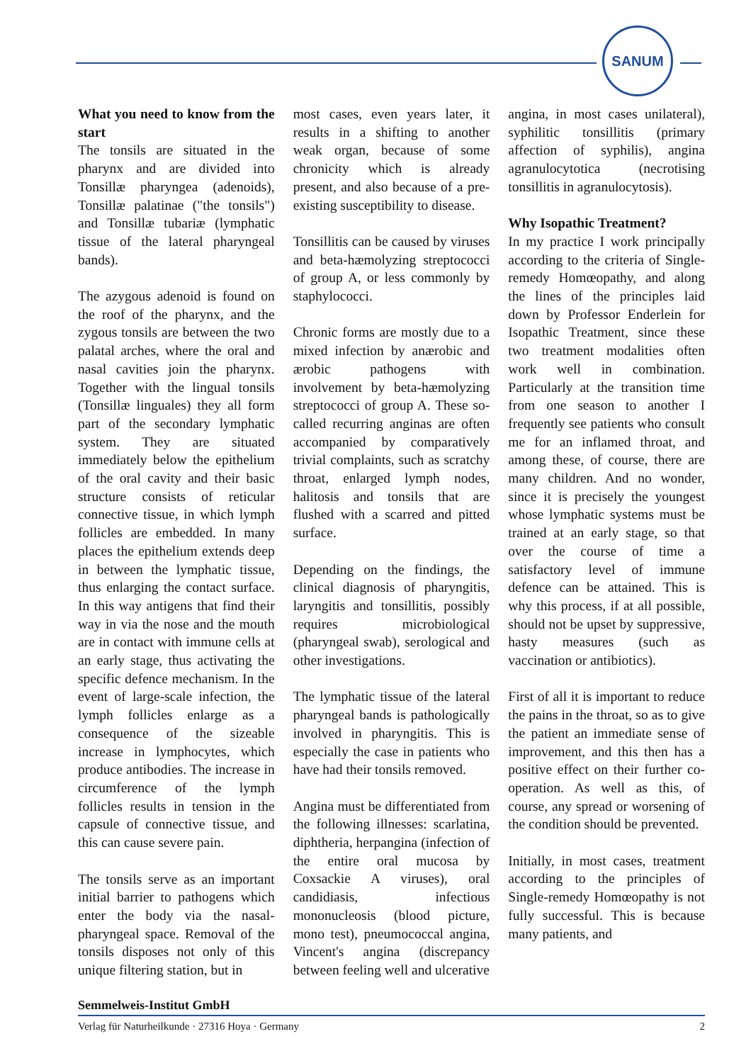SANUM
What you need to know from the start
The tonsils are situated in the pharynx and are divided into Tonsillæ pharyngea (adenoids), Tonsillæ palatinae ("the tonsils") and Tonsillæ tubariæ (lymphatic tissue of the lateral pharyngeal bands).
The azygous adenoid is found on the roof of the pharynx, and the zygous tonsils are between the two palatal arches, where the oral and nasal cavities join the pharynx. Together with the lingual tonsils (Tonsillæ linguales) they all form part of the secondary lymphatic system. They are situated immediately below the epithelium of the oral cavity and their basic structure consists of reticular connective tissue, in which lymph follicles are embedded. In many places the epithelium extends deep in between the lymphatic tissue, thus enlarging the contact surface. In this way antigens that find their way in via the nose and the mouth are in contact with immune cells at an early stage, thus activating the specific defence mechanism. In the event of large-scale infection, the lymph follicles enlarge as a consequence of the sizeable increase in lymphocytes, which produce antibodies. The increase in circumference of the lymph follicles results in tension in the capsule of connective tissue, and this can cause severe pain.
The tonsils serve as an important initial barrier to pathogens which enter the body via the nasal-pharyngeal space. Removal of the tonsils disposes not only of this unique filtering station, but in
most cases, even years later, it results in a shifting to another weak organ, because of some chronicity which is already present, and also because of a pre-existing susceptibility to disease.
Tonsillitis can be caused by viruses and beta-hæmolyzing streptococci of group A, or less commonly by staphylococci.
Chronic forms are mostly due to a mixed infection by anærobic and ærobic pathogens with involvement by beta-hæmolyzing streptococci of group A. These so-called recurring anginas are often accompanied by comparatively trivial complaints, such as scratchy throat, enlarged lymph nodes, halitosis and tonsils that are flushed with a scarred and pitted surface.
Depending on the findings, the clinical diagnosis of pharyngitis, laryngitis and tonsillitis, possibly requires microbiological (pharyngeal swab), serological and other investigations.
The lymphatic tissue of the lateral pharyngeal bands is pathologically involved in pharyngitis. This is especially the case in patients who have had their tonsils removed.
Angina must be differentiated from the following illnesses: scarlatina, diphtheria, herpangina (infection of the entire oral mucosa by Coxsackie A viruses), oral candidiasis, infectious mononucleosis (blood picture, mono test), pneumococcal angina, Vincent's angina (discrepancy between feeling well and ulcerative
angina, in most cases unilateral), syphilitic tonsillitis (primary affection of syphilis), angina agranulocytotica (necrotising tonsillitis in agranulocytosis).
Why Isopathic Treatment?
In my practice I work principally according to the criteria of Single-remedy Homœopathy, and along the lines of the principles laid down by Professor Enderlein for Isopathic Treatment, since these two treatment modalities often work well in combination. Particularly at the transition time from one season to another I frequently see patients who consult me for an inflamed throat, and among these, of course, there are many children. And no wonder, since it is precisely the youngest whose lymphatic systems must be trained at an early stage, so that over the course of time a satisfactory level of immune defence can be attained. This is why this process, if at all possible, should not be upset by suppressive, hasty measures (such as vaccination or antibiotics).
First of all it is important to reduce the pains in the throat, so as to give the patient an immediate sense of improvement, and this then has a positive effect on their further co-operation. As well as this, of course, any spread or worsening of the condition should be prevented.
Initially, in most cases, treatment according to the principles of Single-remedy Homœopathy is not fully successful. This is because many patients, and
Semmelweis-Institut GmbH
Verlag für Naturheilkunde · 27316 Hoya · Germany 2